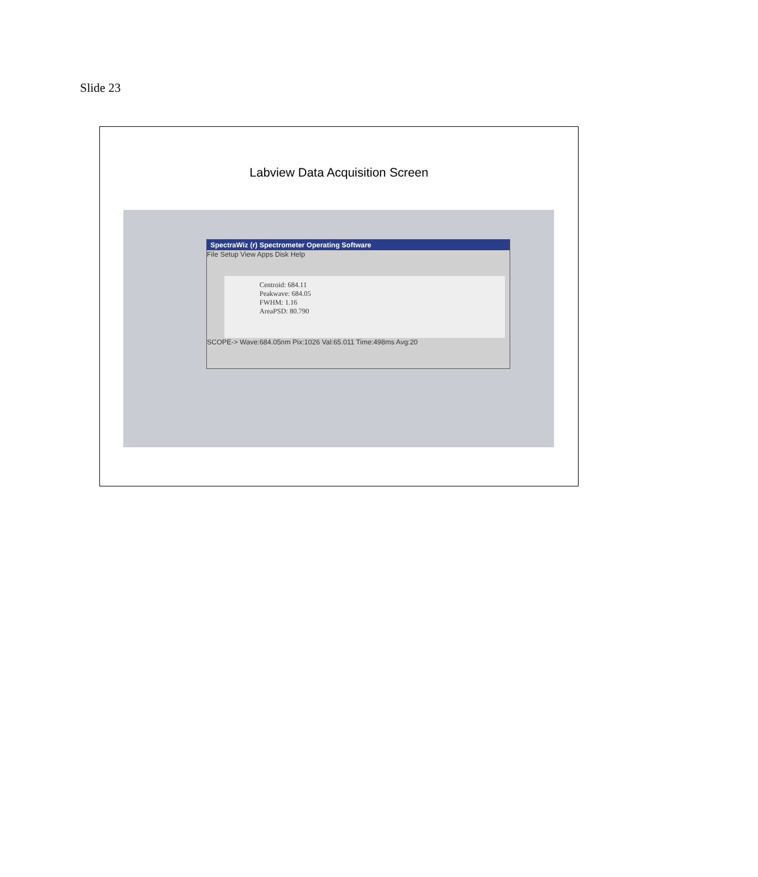Slide 23
Labview Data Acquisition Screen
SpectraWiz (r) Spectrometer Operating Software
File Setup View Apps Disk Help
Centroid: 684.11
Peakwave: 684.05
FWHM: 1.16
AreaPSD: 80.790
SCOPE-> Wave:684.05nm Pix:1026 Val:65.011 Time:498ms Avg:20